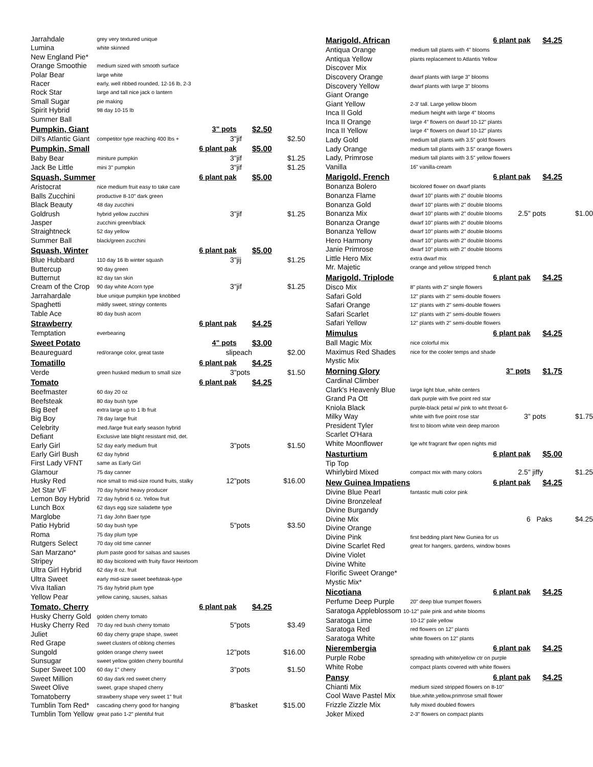| Jarrahdale | grey very textured unique | | | |
| Lumina | white skinned | | | |
| New England Pie* | | | | |
| Orange Smoothie | medium sized with smooth surface | | | |
| Polar Bear | large white | | | |
| Racer | early, well ribbed rounded, 12-16 lb, 2-3 | | | |
| Rock Star | large and tall nice jack o lantern | | | |
| Small Sugar | pie making | | | |
| Spirit Hybrid | 98 day 10-15 lb | | | |
| Summer Ball | | | | |
| Pumpkin, Giant | 3" pots | | $2.50 | |
| Dill's Atlantic Giant | competitor type reaching 400 lbs + | 3" | jif | $2.50 |
| Pumpkin, Small | 6 plant pak | | $5.00 | |
| Baby Bear | miniture pumpkin | 3" | jif | $1.25 |
| Jack Be Little | mini 3" pumpkin | 3" | jif | $1.25 |
| Squash, Summer | 6 plant pak | | $5.00 | |
| Aristocrat | nice medium fruit easy to take care | | | |
| Balls Zucchini | productive 8-10" dark green | | | |
| Black Beauty | 48 day zucchini | | | |
| Goldrush | hybrid yellow zucchini | 3" | jif | $1.25 |
| Jasper | zucchini green/black | | | |
| Straightneck | 52 day yellow | | | |
| Summer Ball | black/green zucchini | | | |
| Squash, Winter | 6 plant pak | | $5.00 | |
| Blue Hubbard | 110 day 16 lb winter squash | 3" | jij | $1.25 |
| Buttercup | 90 day green | | | |
| Butternut | 82 day tan skin | | | |
| Cream of the Crop | 90 day white Acorn type | 3" | jif | $1.25 |
| Jarrahardale | blue unique pumpkin type knobbed | | | |
| Spaghetti | mildly sweet, stringy contents | | | |
| Table Ace | 80 day bush acorn | | | |
| Strawberry | 6 plant pak | | $4.25 | |
| Temptation | everbearing | | | |
| Sweet Potato | 4" pots | | $3.00 | |
| Beaureguard | red/orange color, great taste | slip | each | $2.00 |
| Tomatillo | 6 plant pak | | $4.25 | |
| Verde | green husked medium to small size | 3" | pots | $1.50 |
| Tomato | 6 plant pak | | $4.25 | |
| Beefmaster | 60 day 20 oz | | | |
| Beefsteak | 80 day bush type | | | |
| Big Beef | extra large up to 1 lb fruit | | | |
| Big Boy | 78 day large fruit | | | |
| Celebrity | med./large fruit early season hybrid | | | |
| Defiant | Exclusive late blight resistant mid, det. | | | |
| Early Girl | 52 day early medium fruit | 3" | pots | $1.50 |
| Early Girl Bush | 62 day hybrid | | | |
| First Lady VFNT | same as Early Girl | | | |
| Glamour | 75 day canner | | | |
| Husky Red | nice small to mid-size round fruits, stalky | 12" | pots | $16.00 |
| Jet Star VF | 70 day hybrid heavy producer | | | |
| Lemon Boy Hybrid | 72 day hybrid 6 oz. Yellow fruit | | | |
| Lunch Box | 62 days egg size saladette type | | | |
| Marglobe | 71 day John Baer type | | | |
| Patio Hybrid | 50 day bush type | 5" | pots | $3.50 |
| Roma | 75 day plum type | | | |
| Rutgers Select | 70 day old time canner | | | |
| San Marzano* | plum paste good for salsas and sauses | | | |
| Stripey | 80 day bicolored with fruity flavor Heirloom | | | |
| Ultra Girl Hybrid | 62 day 8 oz. fruit | | | |
| Ultra Sweet | early mid-size sweet beefsteak-type | | | |
| Viva Italian | 75 day hybrid plum type | | | |
| Yellow Pear | yellow caning, sauses, salsas | | | |
| Tomato, Cherry | 6 plant pak | | $4.25 | |
| Husky Cherry Gold | golden cherry tomato | | | |
| Husky Cherry Red | 70 day red bush cherry tomato | 5" | pots | $3.49 |
| Juliet | 60 day cherry grape shape, sweet | | | |
| Red Grape | sweet clusters of oblong cherries | | | |
| Sungold | golden orange cherry sweet | 12" | pots | $16.00 |
| Sunsugar | sweet yellow golden cherry bountiful | | | |
| Super Sweet 100 | 60 day 1" cherry | 3" | pots | $1.50 |
| Sweet Million | 60 day dark red sweet cherry | | | |
| Sweet Olive | sweet, grape shaped cherry | | | |
| Tomatoberry | strawberry shape very sweet 1" fruit | | | |
| Tumblin Tom Red* | cascading cherry good for hanging | 8" | basket | $15.00 |
| Tumblin Tom Yellow | great patio 1-2" plentiful fruit | | | |
| Marigold, African | 6 plant pak | | $4.25 | |
| Antiqua Orange | medium tall plants with 4" blooms | | | |
| Antiqua Yellow | plants replacement to Atlantis Yellow | | | |
| Discover Mix | | | | |
| Discovery Orange | dwarf plants with large 3" blooms | | | |
| Discovery Yellow | dwarf plants with large 3" blooms | | | |
| Giant Orange | | | | |
| Giant Yellow | 2-3' tall. Large yellow bloom | | | |
| Inca II Gold | medium height with large 4" blooms | | | |
| Inca II Orange | large 4" flowers on dwarf 10-12" plants | | | |
| Inca II Yellow | large 4" flowers on dwarf 10-12" plants | | | |
| Lady Gold | medium tall plants with 3.5" gold flowers | | | |
| Lady Orange | medium tall plants with 3.5" orange flowers | | | |
| Lady, Primrose | medium tall plants with 3.5" yellow flowers | | | |
| Vanilla | 16" vanilla-cream | | | |
| Marigold, French | 6 plant pak | | $4.25 | |
| Bonanza Bolero | bicolored flower on dwarf plants | | | |
| Bonanza Flame | dwarf 10" plants with 2" double blooms | | | |
| Bonanza Gold | dwarf 10" plants with 2" double blooms | | | |
| Bonanza Mix | dwarf 10" plants with 2" double blooms | 2.5" | pots | $1.00 |
| Bonanza Orange | dwarf 10" plants with 2" double blooms | | | |
| Bonanza Yellow | dwarf 10" plants with 2" double blooms | | | |
| Hero Harmony | dwarf 10" plants with 2" double blooms | | | |
| Janie Primrose | dwarf 10" plants with 2" double blooms | | | |
| Little Hero Mix | extra dwarf mix | | | |
| Mr. Majetic | orange and yellow stripped french | | | |
| Marigold, Triplode | 6 plant pak | | $4.25 | |
| Disco Mix | 8" plants with 2" single flowers | | | |
| Safari Gold | 12" plants with 2" semi-double flowers | | | |
| Safari Orange | 12" plants with 2" semi-double flowers | | | |
| Safari Scarlet | 12" plants with 2" semi-double flowers | | | |
| Safari Yellow | 12" plants with 2" semi-double flowers | | | |
| Mimulus | 6 plant pak | | $4.25 | |
| Ball Magic Mix | nice colorful mix | | | |
| Maximus Red Shades | nice for the cooler temps and shade | | | |
| Mystic Mix | | | | |
| Morning Glory | 3" pots | | $1.75 | |
| Cardinal Climber | | | | |
| Clark's Heavenly Blue | large light blue, white centers | | | |
| Grand Pa Ott | dark purple with five point red star | | | |
| Kniola Black | purple-black petal w/ pink to wht throat 6- | | | |
| Milky Way | white with five point rose star | 3" | pots | $1.75 |
| President Tyler | first to bloom white vein deep maroon | | | |
| Scarlet O'Hara | | | | |
| White Moonflower | lge wht fragrant flwr open nights mid | | | |
| Nasturtium | 6 plant pak | | $5.00 | |
| Tip Top | | | | |
| Whirlybird Mixed | compact mix with many colors | 2.5" | jiffy | $1.25 |
| New Guinea Impatiens | 6 plant pak | | $4.25 | |
| Divine Blue Pearl | fantastic multi color pink | | | |
| Divine Bronzeleaf | | | | |
| Divine Burgandy | | | | |
| Divine Mix | | 6 | Paks | $4.25 |
| Divine Orange | | | | |
| Divine Pink | first bedding plant New Guniea for us | | | |
| Divine Scarlet Red | great for hangers, gardens, window boxes | | | |
| Divine Violet | | | | |
| Divine White | | | | |
| Florific Sweet Orange* | | | | |
| Mystic Mix* | | | | |
| Nicotiana | 6 plant pak | | $4.25 | |
| Perfume Deep Purple | 20" deep blue trumpet flowers | | | |
| Saratoga Appleblossom 10-12" pale pink and white blooms | | | | |
| Saratoga Lime | 10-12' pale yellow | | | |
| Saratoga Red | red flowers on 12" plants | | | |
| Saratoga White | white flowers on 12" plants | | | |
| Nierembergia | 6 plant pak | | $4.25 | |
| Purple Robe | spreading with white/yellow ctr on purple | | | |
| White Robe | compact plants covered with white flowers | | | |
| Pansy | 6 plant pak | | $4.25 | |
| Chianti Mix | medium sized stripped flowers on 8-10" | | | |
| Cool Wave Pastel Mix | blue,white,yellow,primrose small flower | | | |
| Frizzle Zizzle Mix | fully mixed doubled flowers | | | |
| Joker Mixed | 2-3" flowers on compact plants | | | |